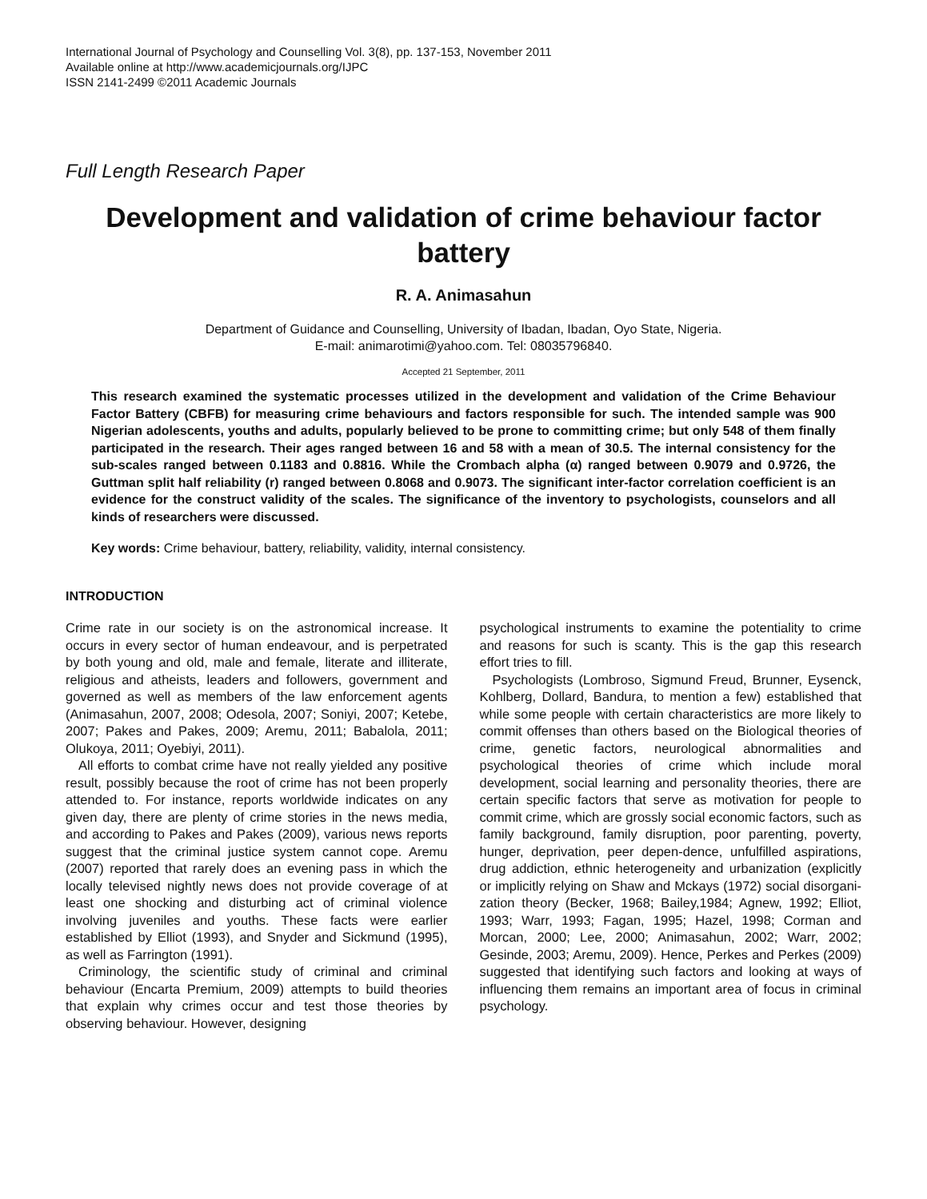International Journal of Psychology and Counselling Vol. 3(8), pp. 137-153, November 2011
Available online at http://www.academicjournals.org/IJPC
ISSN 2141-2499 ©2011 Academic Journals
Full Length Research Paper
Development and validation of crime behaviour factor battery
R. A. Animasahun
Department of Guidance and Counselling, University of Ibadan, Ibadan, Oyo State, Nigeria.
E-mail: animarotimi@yahoo.com. Tel: 08035796840.
Accepted 21 September, 2011
This research examined the systematic processes utilized in the development and validation of the Crime Behaviour Factor Battery (CBFB) for measuring crime behaviours and factors responsible for such. The intended sample was 900 Nigerian adolescents, youths and adults, popularly believed to be prone to committing crime; but only 548 of them finally participated in the research. Their ages ranged between 16 and 58 with a mean of 30.5. The internal consistency for the sub-scales ranged between 0.1183 and 0.8816. While the Crombach alpha (α) ranged between 0.9079 and 0.9726, the Guttman split half reliability (r) ranged between 0.8068 and 0.9073. The significant inter-factor correlation coefficient is an evidence for the construct validity of the scales. The significance of the inventory to psychologists, counselors and all kinds of researchers were discussed.
Key words: Crime behaviour, battery, reliability, validity, internal consistency.
INTRODUCTION
Crime rate in our society is on the astronomical increase. It occurs in every sector of human endeavour, and is perpetrated by both young and old, male and female, literate and illiterate, religious and atheists, leaders and followers, government and governed as well as members of the law enforcement agents (Animasahun, 2007, 2008; Odesola, 2007; Soniyi, 2007; Ketebe, 2007; Pakes and Pakes, 2009; Aremu, 2011; Babalola, 2011; Olukoya, 2011; Oyebiyi, 2011).
All efforts to combat crime have not really yielded any positive result, possibly because the root of crime has not been properly attended to. For instance, reports worldwide indicates on any given day, there are plenty of crime stories in the news media, and according to Pakes and Pakes (2009), various news reports suggest that the criminal justice system cannot cope. Aremu (2007) reported that rarely does an evening pass in which the locally televised nightly news does not provide coverage of at least one shocking and disturbing act of criminal violence involving juveniles and youths. These facts were earlier established by Elliot (1993), and Snyder and Sickmund (1995), as well as Farrington (1991).
Criminology, the scientific study of criminal and criminal behaviour (Encarta Premium, 2009) attempts to build theories that explain why crimes occur and test those theories by observing behaviour. However, designing
psychological instruments to examine the potentiality to crime and reasons for such is scanty. This is the gap this research effort tries to fill.
Psychologists (Lombroso, Sigmund Freud, Brunner, Eysenck, Kohlberg, Dollard, Bandura, to mention a few) established that while some people with certain characteristics are more likely to commit offenses than others based on the Biological theories of crime, genetic factors, neurological abnormalities and psychological theories of crime which include moral development, social learning and personality theories, there are certain specific factors that serve as motivation for people to commit crime, which are grossly social economic factors, such as family background, family disruption, poor parenting, poverty, hunger, deprivation, peer depen-dence, unfulfilled aspirations, drug addiction, ethnic heterogeneity and urbanization (explicitly or implicitly relying on Shaw and Mckays (1972) social disorgani-zation theory (Becker, 1968; Bailey,1984; Agnew, 1992; Elliot, 1993; Warr, 1993; Fagan, 1995; Hazel, 1998; Corman and Morcan, 2000; Lee, 2000; Animasahun, 2002; Warr, 2002; Gesinde, 2003; Aremu, 2009). Hence, Perkes and Perkes (2009) suggested that identifying such factors and looking at ways of influencing them remains an important area of focus in criminal psychology.